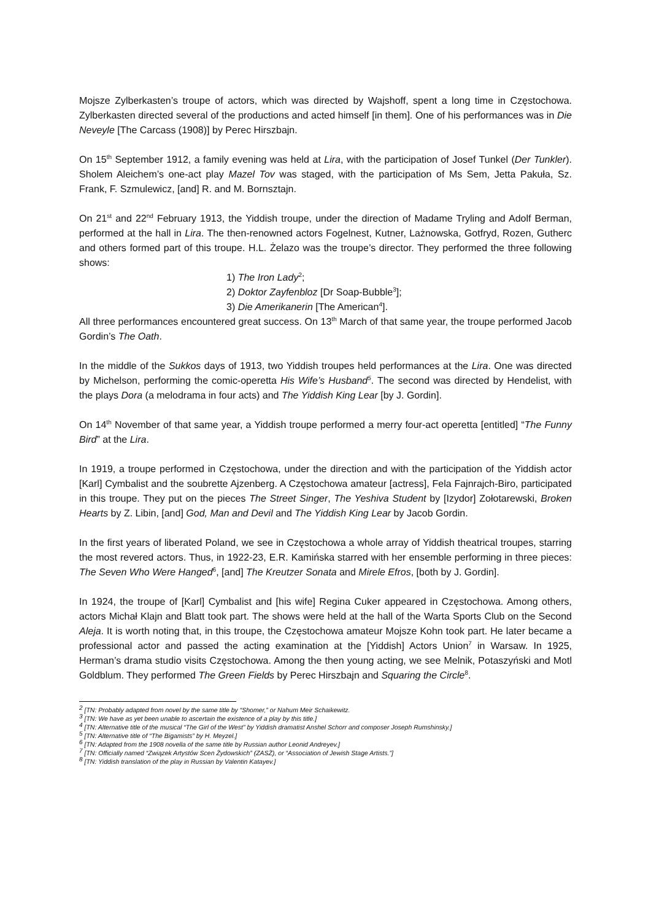Mojsze Zylberkasten’s troupe of actors, which was directed by Wajshoff, spent a long time in Częstochowa. Zylberkasten directed several of the productions and acted himself [in them]. One of his performances was in Die Neveyle [The Carcass (1908)] by Perec Hirszbajn.
On 15<sup>th</sup> September 1912, a family evening was held at Lira, with the participation of Josef Tunkel (Der Tunkler). Sholem Aleichem’s one-act play Mazel Tov was staged, with the participation of Ms Sem, Jetta Pakuła, Sz. Frank, F. Szmulewicz, [and] R. and M. Bornsztajn.
On 21<sup>st</sup> and 22<sup>nd</sup> February 1913, the Yiddish troupe, under the direction of Madame Tryling and Adolf Berman, performed at the hall in Lira. The then-renowned actors Fogelnest, Kutner, Lażnowska, Gotfryd, Rozen, Gutherc and others formed part of this troupe. H.L. Żelazo was the troupe’s director. They performed the three following shows:
1) The Iron Lady<sup>2</sup>;
2) Doktor Zayfenbloz [Dr Soap-Bubble<sup>3</sup>];
3) Die Amerikanerin [The American<sup>4</sup>].
All three performances encountered great success. On 13<sup>th</sup> March of that same year, the troupe performed Jacob Gordin’s The Oath.
In the middle of the Sukkos days of 1913, two Yiddish troupes held performances at the Lira. One was directed by Michelson, performing the comic-operetta His Wife’s Husband<sup>5</sup>. The second was directed by Hendelist, with the plays Dora (a melodrama in four acts) and The Yiddish King Lear [by J. Gordin].
On 14<sup>th</sup> November of that same year, a Yiddish troupe performed a merry four-act operetta [entitled] “The Funny Bird” at the Lira.
In 1919, a troupe performed in Częstochowa, under the direction and with the participation of the Yiddish actor [Karl] Cymbalist and the soubrette Ajzenberg. A Częstochowa amateur [actress], Fela Fajnrajch-Biro, participated in this troupe. They put on the pieces The Street Singer, The Yeshiva Student by [Izydor] Zołotarewski, Broken Hearts by Z. Libin, [and] God, Man and Devil and The Yiddish King Lear by Jacob Gordin.
In the first years of liberated Poland, we see in Częstochowa a whole array of Yiddish theatrical troupes, starring the most revered actors. Thus, in 1922-23, E.R. Kamińska starred with her ensemble performing in three pieces: The Seven Who Were Hanged<sup>6</sup>, [and] The Kreutzer Sonata and Mirele Efros, [both by J. Gordin].
In 1924, the troupe of [Karl] Cymbalist and [his wife] Regina Cuker appeared in Częstochowa. Among others, actors Michał Klajn and Blatt took part. The shows were held at the hall of the Warta Sports Club on the Second Aleja. It is worth noting that, in this troupe, the Częstochowa amateur Mojsze Kohn took part. He later became a professional actor and passed the acting examination at the [Yiddish] Actors Union<sup>7</sup> in Warsaw. In 1925, Herman’s drama studio visits Częstochowa. Among the then young acting, we see Melnik, Potaszyński and Motl Goldblum. They performed The Green Fields by Perec Hirszbajn and Squaring the Circle<sup>8</sup>.
<sup>2</sup> [TN: Probably adapted from novel by the same title by “Shomer,” or Nahum Meir Schaikewitz.
<sup>3</sup> [TN: We have as yet been unable to ascertain the existence of a play by this title.]
<sup>4</sup> [TN: Alternative title of the musical “The Girl of the West” by Yiddish dramatist Anshel Schorr and composer Joseph Rumshinsky.]
<sup>5</sup> [TN: Alternative title of “The Bigamists” by H. Meyzel.]
<sup>6</sup> [TN: Adapted from the 1908 novella of the same title by Russian author Leonid Andreyev.]
<sup>7</sup> [TN: Officially named “Związek Artystów Scen Żydowskich” (ZASŻ), or “Association of Jewish Stage Artists.”]
<sup>8</sup> [TN: Yiddish translation of the play in Russian by Valentin Katayev.]